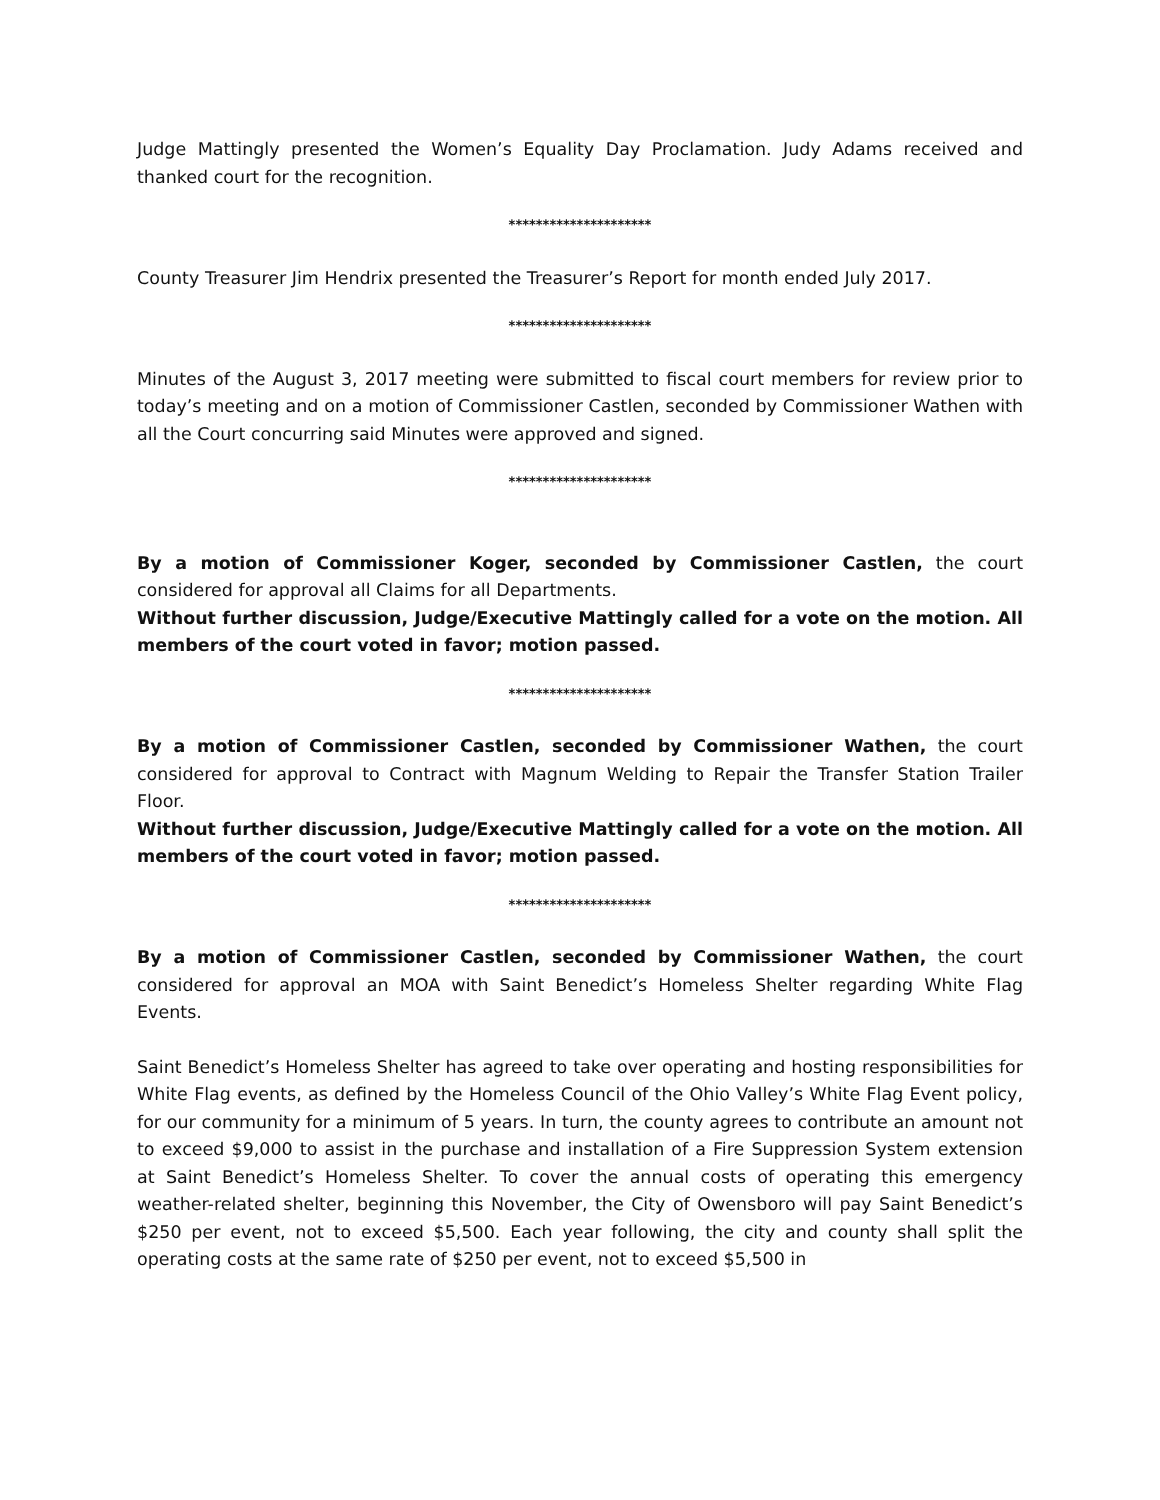Judge Mattingly presented the Women’s Equality Day Proclamation. Judy Adams received and thanked court for the recognition.
*********************
County Treasurer Jim Hendrix presented the Treasurer’s Report for month ended July 2017.
*********************
Minutes of the August 3, 2017 meeting were submitted to fiscal court members for review prior to today’s meeting and on a motion of Commissioner Castlen, seconded by Commissioner Wathen with all the Court concurring said Minutes were approved and signed.
*********************
By a motion of Commissioner Koger, seconded by Commissioner Castlen, the court considered for approval all Claims for all Departments.
Without further discussion, Judge/Executive Mattingly called for a vote on the motion. All members of the court voted in favor; motion passed.
*********************
By a motion of Commissioner Castlen, seconded by Commissioner Wathen, the court considered for approval to Contract with Magnum Welding to Repair the Transfer Station Trailer Floor.
Without further discussion, Judge/Executive Mattingly called for a vote on the motion. All members of the court voted in favor; motion passed.
*********************
By a motion of Commissioner Castlen, seconded by Commissioner Wathen, the court considered for approval an MOA with Saint Benedict’s Homeless Shelter regarding White Flag Events.
Saint Benedict’s Homeless Shelter has agreed to take over operating and hosting responsibilities for White Flag events, as defined by the Homeless Council of the Ohio Valley’s White Flag Event policy, for our community for a minimum of 5 years. In turn, the county agrees to contribute an amount not to exceed $9,000 to assist in the purchase and installation of a Fire Suppression System extension at Saint Benedict’s Homeless Shelter. To cover the annual costs of operating this emergency weather-related shelter, beginning this November, the City of Owensboro will pay Saint Benedict’s $250 per event, not to exceed $5,500. Each year following, the city and county shall split the operating costs at the same rate of $250 per event, not to exceed $5,500 in